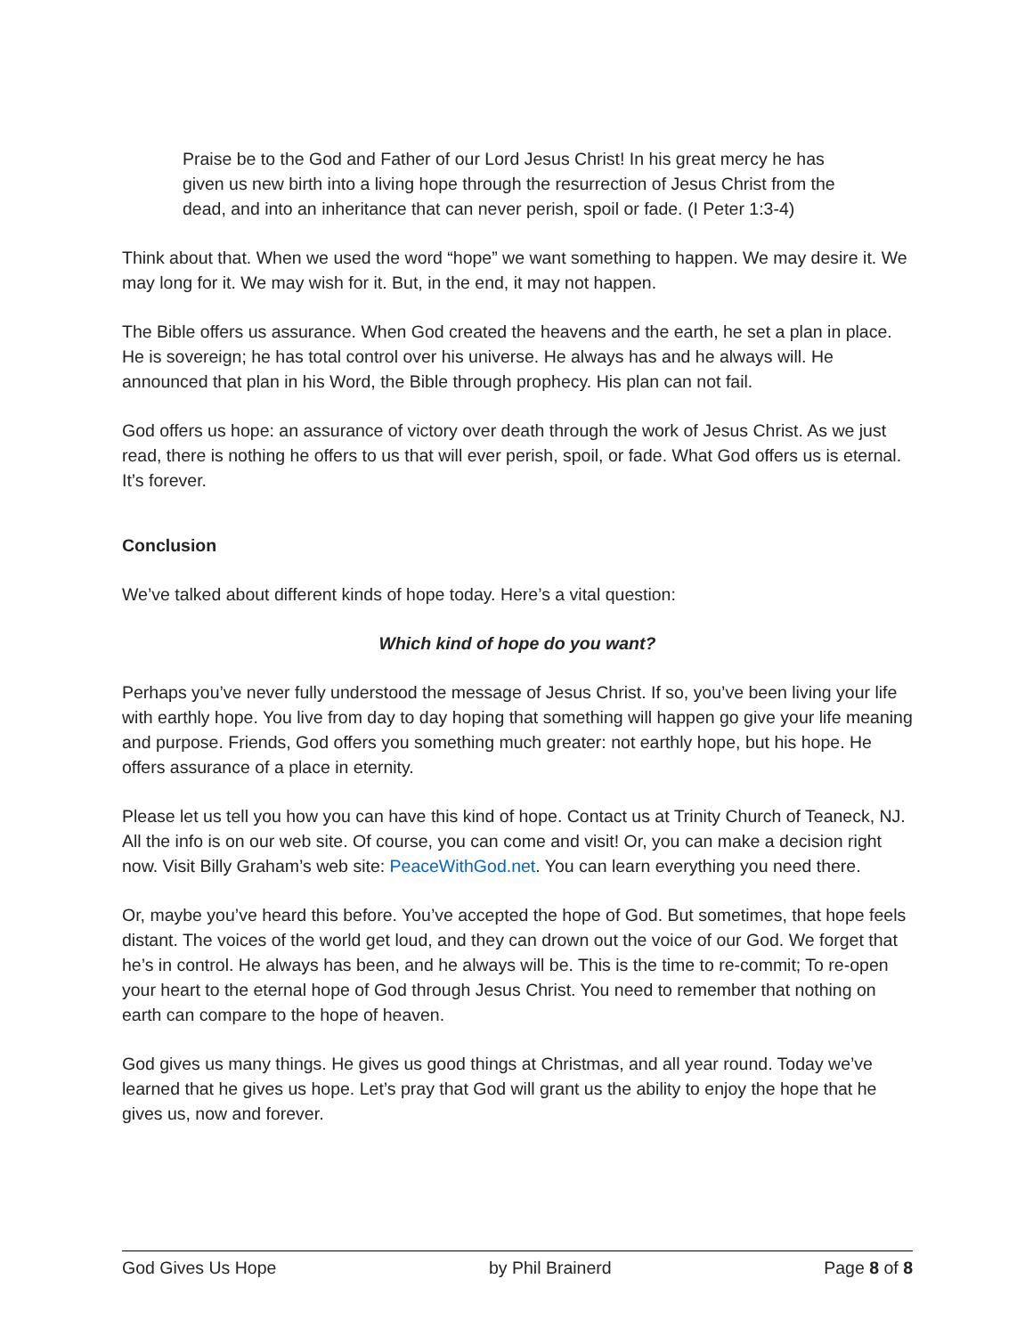Praise be to the God and Father of our Lord Jesus Christ! In his great mercy he has given us new birth into a living hope through the resurrection of Jesus Christ from the dead, and into an inheritance that can never perish, spoil or fade. (I Peter 1:3-4)
Think about that. When we used the word “hope” we want something to happen. We may desire it. We may long for it. We may wish for it. But, in the end, it may not happen.
The Bible offers us assurance. When God created the heavens and the earth, he set a plan in place. He is sovereign; he has total control over his universe. He always has and he always will. He announced that plan in his Word, the Bible through prophecy. His plan can not fail.
God offers us hope: an assurance of victory over death through the work of Jesus Christ. As we just read, there is nothing he offers to us that will ever perish, spoil, or fade. What God offers us is eternal. It’s forever.
Conclusion
We’ve talked about different kinds of hope today. Here’s a vital question:
Which kind of hope do you want?
Perhaps you’ve never fully understood the message of Jesus Christ. If so, you’ve been living your life with earthly hope. You live from day to day hoping that something will happen go give your life meaning and purpose. Friends, God offers you something much greater: not earthly hope, but his hope. He offers assurance of a place in eternity.
Please let us tell you how you can have this kind of hope. Contact us at Trinity Church of Teaneck, NJ. All the info is on our web site. Of course, you can come and visit! Or, you can make a decision right now. Visit Billy Graham’s web site: PeaceWithGod.net. You can learn everything you need there.
Or, maybe you’ve heard this before. You’ve accepted the hope of God. But sometimes, that hope feels distant. The voices of the world get loud, and they can drown out the voice of our God. We forget that he’s in control. He always has been, and he always will be. This is the time to re-commit; To re-open your heart to the eternal hope of God through Jesus Christ. You need to remember that nothing on earth can compare to the hope of heaven.
God gives us many things. He gives us good things at Christmas, and all year round. Today we’ve learned that he gives us hope. Let’s pray that God will grant us the ability to enjoy the hope that he gives us, now and forever.
God Gives Us Hope by Phil Brainerd Page 8 of 8